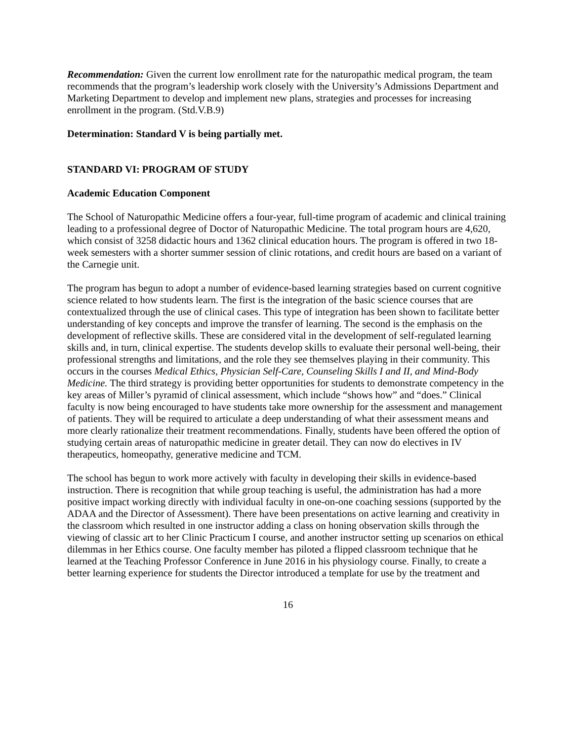Recommendation: Given the current low enrollment rate for the naturopathic medical program, the team recommends that the program’s leadership work closely with the University’s Admissions Department and Marketing Department to develop and implement new plans, strategies and processes for increasing enrollment in the program. (Std.V.B.9)
Determination: Standard V is being partially met.
STANDARD VI: PROGRAM OF STUDY
Academic Education Component
The School of Naturopathic Medicine offers a four-year, full-time program of academic and clinical training leading to a professional degree of Doctor of Naturopathic Medicine. The total program hours are 4,620, which consist of 3258 didactic hours and 1362 clinical education hours. The program is offered in two 18-week semesters with a shorter summer session of clinic rotations, and credit hours are based on a variant of the Carnegie unit.
The program has begun to adopt a number of evidence-based learning strategies based on current cognitive science related to how students learn. The first is the integration of the basic science courses that are contextualized through the use of clinical cases. This type of integration has been shown to facilitate better understanding of key concepts and improve the transfer of learning. The second is the emphasis on the development of reflective skills. These are considered vital in the development of self-regulated learning skills and, in turn, clinical expertise. The students develop skills to evaluate their personal well-being, their professional strengths and limitations, and the role they see themselves playing in their community. This occurs in the courses Medical Ethics, Physician Self-Care, Counseling Skills I and II, and Mind-Body Medicine. The third strategy is providing better opportunities for students to demonstrate competency in the key areas of Miller’s pyramid of clinical assessment, which include “shows how” and “does.” Clinical faculty is now being encouraged to have students take more ownership for the assessment and management of patients. They will be required to articulate a deep understanding of what their assessment means and more clearly rationalize their treatment recommendations. Finally, students have been offered the option of studying certain areas of naturopathic medicine in greater detail. They can now do electives in IV therapeutics, homeopathy, generative medicine and TCM.
The school has begun to work more actively with faculty in developing their skills in evidence-based instruction. There is recognition that while group teaching is useful, the administration has had a more positive impact working directly with individual faculty in one-on-one coaching sessions (supported by the ADAA and the Director of Assessment). There have been presentations on active learning and creativity in the classroom which resulted in one instructor adding a class on honing observation skills through the viewing of classic art to her Clinic Practicum I course, and another instructor setting up scenarios on ethical dilemmas in her Ethics course. One faculty member has piloted a flipped classroom technique that he learned at the Teaching Professor Conference in June 2016 in his physiology course. Finally, to create a better learning experience for students the Director introduced a template for use by the treatment and
16